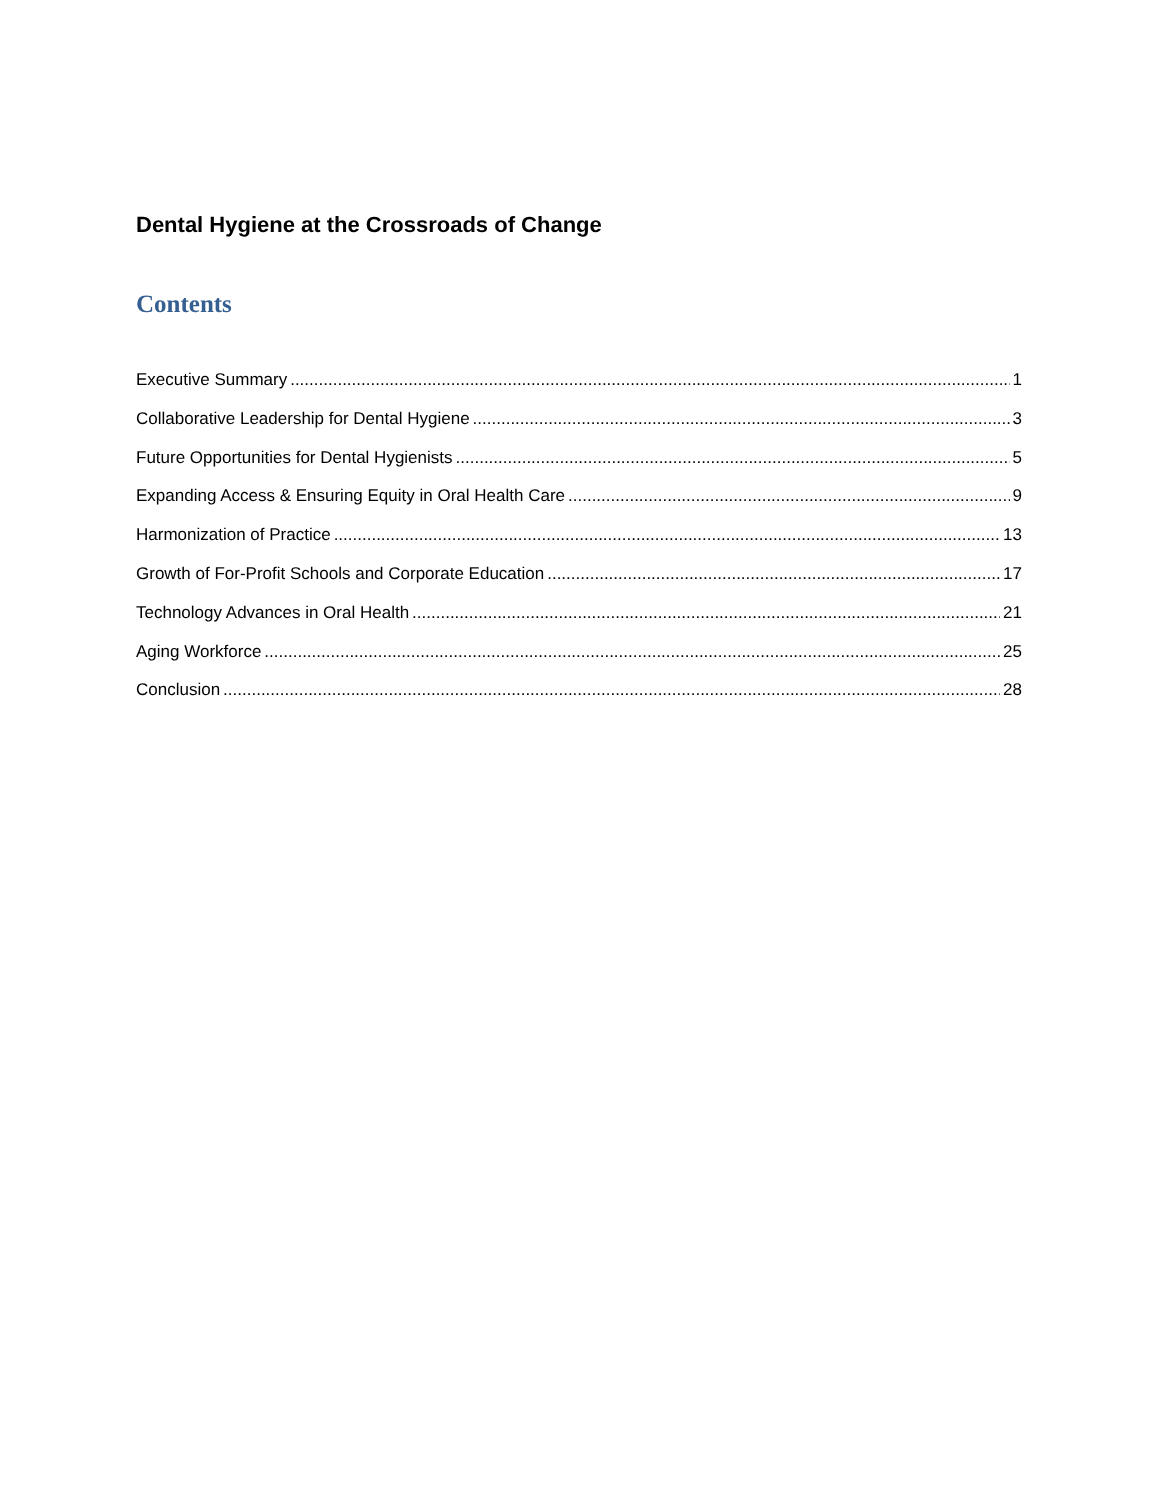Dental Hygiene at the Crossroads of Change
Contents
Executive Summary 1
Collaborative Leadership for Dental Hygiene 3
Future Opportunities for Dental Hygienists 5
Expanding Access & Ensuring Equity in Oral Health Care 9
Harmonization of Practice 13
Growth of For-Profit Schools and Corporate Education 17
Technology Advances in Oral Health 21
Aging Workforce 25
Conclusion 28